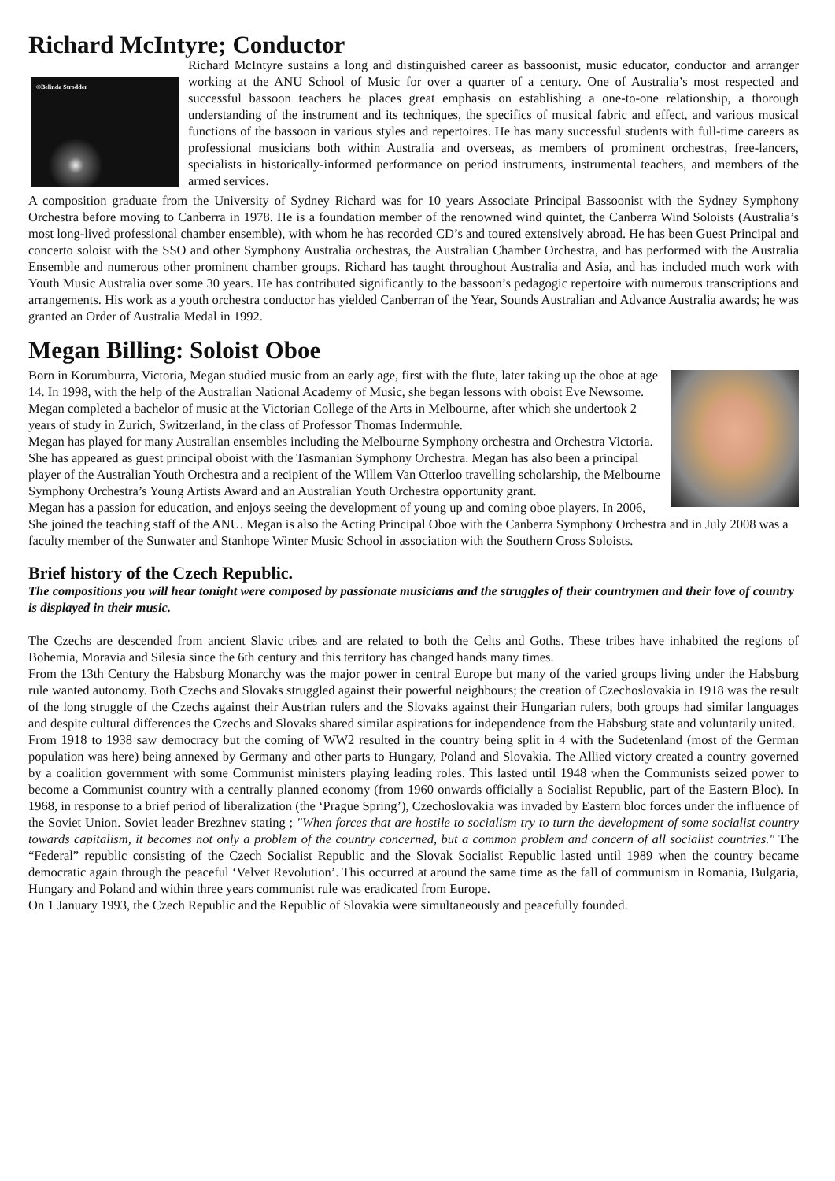Richard McIntyre; Conductor
©Belinda Strodder
Richard McIntyre sustains a long and distinguished career as bassoonist, music educator, conductor and arranger working at the ANU School of Music for over a quarter of a century. One of Australia’s most respected and successful bassoon teachers he places great emphasis on establishing a one-to-one relationship, a thorough understanding of the instrument and its techniques, the specifics of musical fabric and effect, and various musical functions of the bassoon in various styles and repertoires. He has many successful students with full-time careers as professional musicians both within Australia and overseas, as members of prominent orchestras, free-lancers, specialists in historically-informed performance on period instruments, instrumental teachers, and members of the armed services.
A composition graduate from the University of Sydney Richard was for 10 years Associate Principal Bassoonist with the Sydney Symphony Orchestra before moving to Canberra in 1978. He is a foundation member of the renowned wind quintet, the Canberra Wind Soloists (Australia’s most long-lived professional chamber ensemble), with whom he has recorded CD’s and toured extensively abroad. He has been Guest Principal and concerto soloist with the SSO and other Symphony Australia orchestras, the Australian Chamber Orchestra, and has performed with the Australia Ensemble and numerous other prominent chamber groups. Richard has taught throughout Australia and Asia, and has included much work with Youth Music Australia over some 30 years. He has contributed significantly to the bassoon’s pedagogic repertoire with numerous transcriptions and arrangements. His work as a youth orchestra conductor has yielded Canberran of the Year, Sounds Australian and Advance Australia awards; he was granted an Order of Australia Medal in 1992.
Megan Billing: Soloist Oboe
Born in Korumburra, Victoria, Megan studied music from an early age, first with the flute, later taking up the oboe at age 14. In 1998, with the help of the Australian National Academy of Music, she began lessons with oboist Eve Newsome. Megan completed a bachelor of music at the Victorian College of the Arts in Melbourne, after which she undertook 2 years of study in Zurich, Switzerland, in the class of Professor Thomas Indermuhle.
Megan has played for many Australian ensembles including the Melbourne Symphony orchestra and Orchestra Victoria. She has appeared as guest principal oboist with the Tasmanian Symphony Orchestra. Megan has also been a principal player of the Australian Youth Orchestra and a recipient of the Willem Van Otterloo travelling scholarship, the Melbourne Symphony Orchestra’s Young Artists Award and an Australian Youth Orchestra opportunity grant.
Megan has a passion for education, and enjoys seeing the development of young up and coming oboe players. In 2006, She joined the teaching staff of the ANU. Megan is also the Acting Principal Oboe with the Canberra Symphony Orchestra and in July 2008 was a faculty member of the Sunwater and Stanhope Winter Music School in association with the Southern Cross Soloists.
Brief history of the Czech Republic.
The compositions you will hear tonight were composed by passionate musicians and the struggles of their countrymen and their love of country is displayed in their music.
The Czechs are descended from ancient Slavic tribes and are related to both the Celts and Goths. These tribes have inhabited the regions of Bohemia, Moravia and Silesia since the 6th century and this territory has changed hands many times.
From the 13th Century the Habsburg Monarchy was the major power in central Europe but many of the varied groups living under the Habsburg rule wanted autonomy. Both Czechs and Slovaks struggled against their powerful neighbours; the creation of Czechoslovakia in 1918 was the result of the long struggle of the Czechs against their Austrian rulers and the Slovaks against their Hungarian rulers, both groups had similar languages and despite cultural differences the Czechs and Slovaks shared similar aspirations for independence from the Habsburg state and voluntarily united.
From 1918 to 1938 saw democracy but the coming of WW2 resulted in the country being split in 4 with the Sudetenland (most of the German population was here) being annexed by Germany and other parts to Hungary, Poland and Slovakia. The Allied victory created a country governed by a coalition government with some Communist ministers playing leading roles. This lasted until 1948 when the Communists seized power to become a Communist country with a centrally planned economy (from 1960 onwards officially a Socialist Republic, part of the Eastern Bloc). In 1968, in response to a brief period of liberalization (the ‘Prague Spring’), Czechoslovakia was invaded by Eastern bloc forces under the influence of the Soviet Union. Soviet leader Brezhnev stating ; "When forces that are hostile to socialism try to turn the development of some socialist country towards capitalism, it becomes not only a problem of the country concerned, but a common problem and concern of all socialist countries." The “Federal” republic consisting of the Czech Socialist Republic and the Slovak Socialist Republic lasted until 1989 when the country became democratic again through the peaceful ‘Velvet Revolution’. This occurred at around the same time as the fall of communism in Romania, Bulgaria, Hungary and Poland and within three years communist rule was eradicated from Europe.
On 1 January 1993, the Czech Republic and the Republic of Slovakia were simultaneously and peacefully founded.